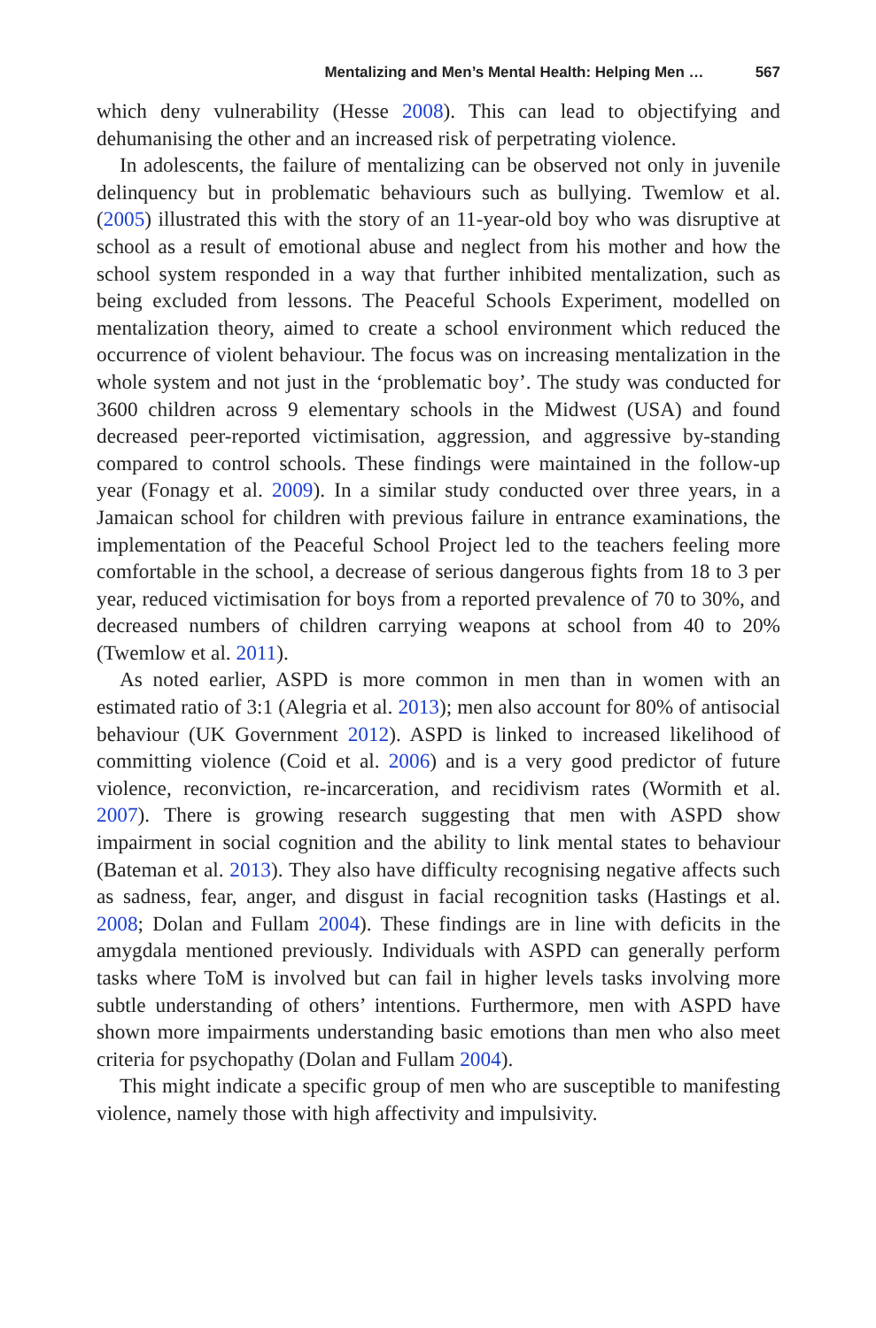Mentalizing and Men’s Mental Health: Helping Men … 567
which deny vulnerability (Hesse 2008). This can lead to objectifying and dehumanising the other and an increased risk of perpetrating violence.
In adolescents, the failure of mentalizing can be observed not only in juvenile delinquency but in problematic behaviours such as bullying. Twemlow et al. (2005) illustrated this with the story of an 11-year-old boy who was disruptive at school as a result of emotional abuse and neglect from his mother and how the school system responded in a way that further inhibited mentalization, such as being excluded from lessons. The Peaceful Schools Experiment, modelled on mentalization theory, aimed to create a school environment which reduced the occurrence of violent behaviour. The focus was on increasing mentalization in the whole system and not just in the ‘problematic boy’. The study was conducted for 3600 children across 9 elementary schools in the Midwest (USA) and found decreased peer-reported victimisation, aggression, and aggressive by-standing compared to control schools. These findings were maintained in the follow-up year (Fonagy et al. 2009). In a similar study conducted over three years, in a Jamaican school for children with previous failure in entrance examinations, the implementation of the Peaceful School Project led to the teachers feeling more comfortable in the school, a decrease of serious dangerous fights from 18 to 3 per year, reduced victimisation for boys from a reported prevalence of 70 to 30%, and decreased numbers of children carrying weapons at school from 40 to 20% (Twemlow et al. 2011).
As noted earlier, ASPD is more common in men than in women with an estimated ratio of 3:1 (Alegria et al. 2013); men also account for 80% of antisocial behaviour (UK Government 2012). ASPD is linked to increased likelihood of committing violence (Coid et al. 2006) and is a very good predictor of future violence, reconviction, re-incarceration, and recidivism rates (Wormith et al. 2007). There is growing research suggesting that men with ASPD show impairment in social cognition and the ability to link mental states to behaviour (Bateman et al. 2013). They also have difficulty recognising negative affects such as sadness, fear, anger, and disgust in facial recognition tasks (Hastings et al. 2008; Dolan and Fullam 2004). These findings are in line with deficits in the amygdala mentioned previously. Individuals with ASPD can generally perform tasks where ToM is involved but can fail in higher levels tasks involving more subtle understanding of others’ intentions. Furthermore, men with ASPD have shown more impairments understanding basic emotions than men who also meet criteria for psychopathy (Dolan and Fullam 2004).
This might indicate a specific group of men who are susceptible to manifesting violence, namely those with high affectivity and impulsivity.